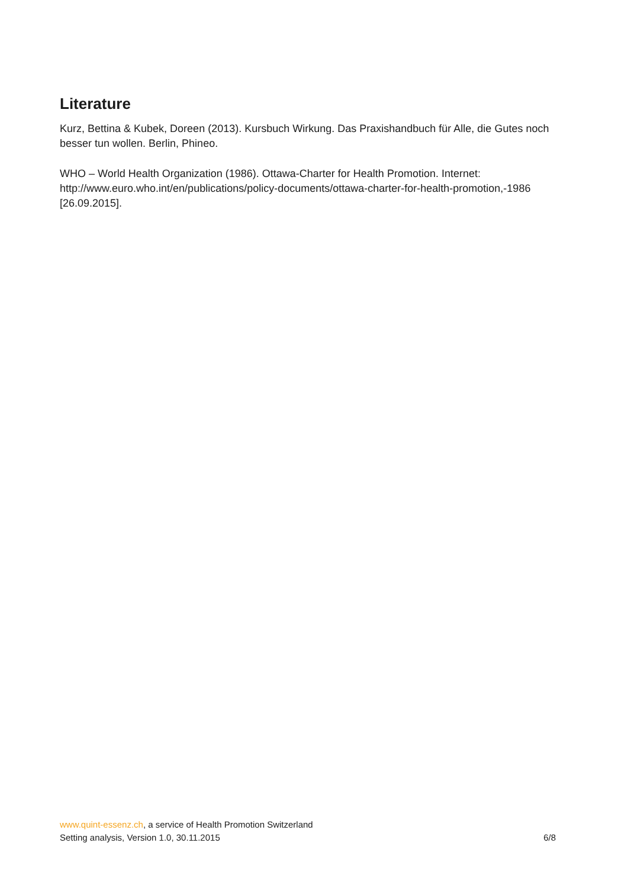Literature
Kurz, Bettina & Kubek, Doreen (2013). Kursbuch Wirkung. Das Praxishandbuch für Alle, die Gutes noch besser tun wollen. Berlin, Phineo.
WHO – World Health Organization (1986). Ottawa-Charter for Health Promotion. Internet: http://www.euro.who.int/en/publications/policy-documents/ottawa-charter-for-health-promotion,-1986 [26.09.2015].
www.quint-essenz.ch, a service of Health Promotion Switzerland
Setting analysis, Version 1.0, 30.11.2015 6/8